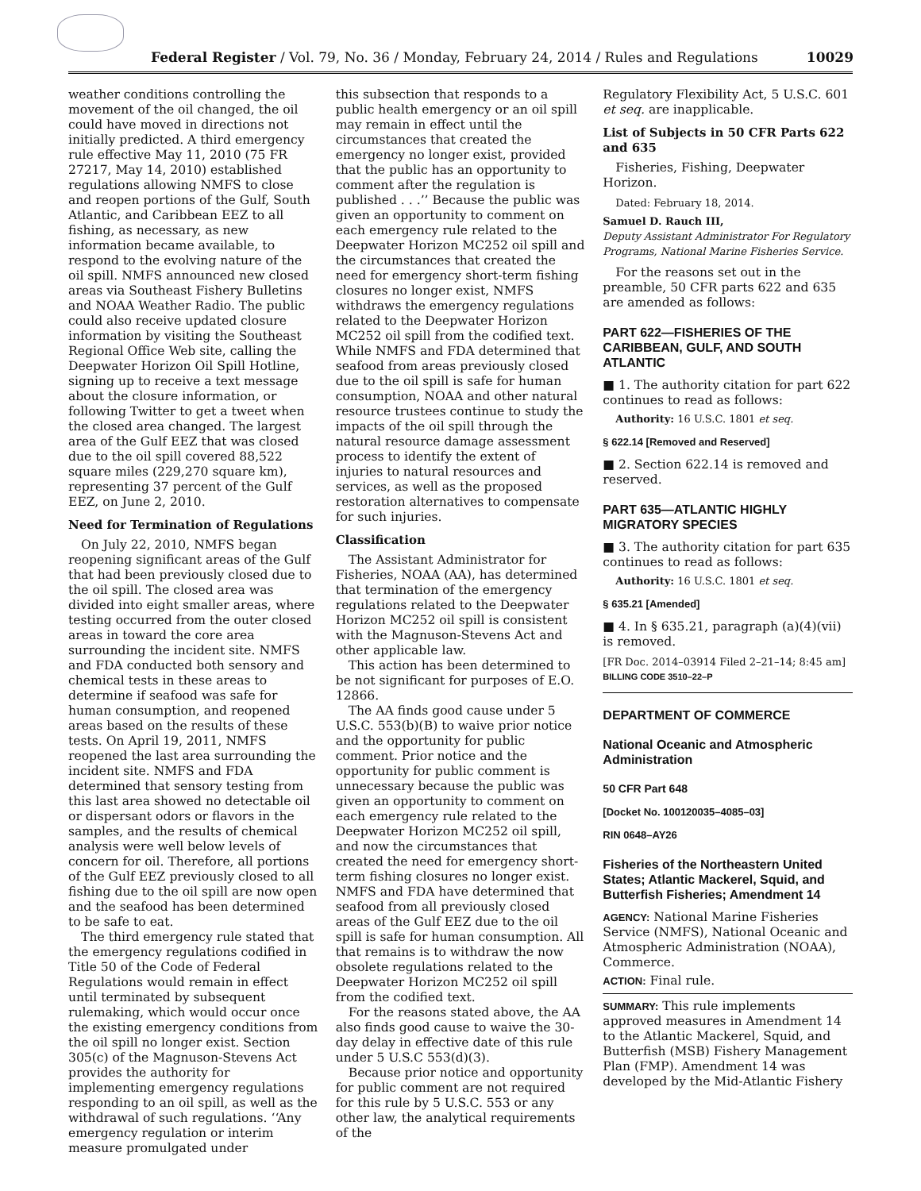Federal Register / Vol. 79, No. 36 / Monday, February 24, 2014 / Rules and Regulations 10029
weather conditions controlling the movement of the oil changed, the oil could have moved in directions not initially predicted. A third emergency rule effective May 11, 2010 (75 FR 27217, May 14, 2010) established regulations allowing NMFS to close and reopen portions of the Gulf, South Atlantic, and Caribbean EEZ to all fishing, as necessary, as new information became available, to respond to the evolving nature of the oil spill. NMFS announced new closed areas via Southeast Fishery Bulletins and NOAA Weather Radio. The public could also receive updated closure information by visiting the Southeast Regional Office Web site, calling the Deepwater Horizon Oil Spill Hotline, signing up to receive a text message about the closure information, or following Twitter to get a tweet when the closed area changed. The largest area of the Gulf EEZ that was closed due to the oil spill covered 88,522 square miles (229,270 square km), representing 37 percent of the Gulf EEZ, on June 2, 2010.
Need for Termination of Regulations
On July 22, 2010, NMFS began reopening significant areas of the Gulf that had been previously closed due to the oil spill. The closed area was divided into eight smaller areas, where testing occurred from the outer closed areas in toward the core area surrounding the incident site. NMFS and FDA conducted both sensory and chemical tests in these areas to determine if seafood was safe for human consumption, and reopened areas based on the results of these tests. On April 19, 2011, NMFS reopened the last area surrounding the incident site. NMFS and FDA determined that sensory testing from this last area showed no detectable oil or dispersant odors or flavors in the samples, and the results of chemical analysis were well below levels of concern for oil. Therefore, all portions of the Gulf EEZ previously closed to all fishing due to the oil spill are now open and the seafood has been determined to be safe to eat.
The third emergency rule stated that the emergency regulations codified in Title 50 of the Code of Federal Regulations would remain in effect until terminated by subsequent rulemaking, which would occur once the existing emergency conditions from the oil spill no longer exist. Section 305(c) of the Magnuson-Stevens Act provides the authority for implementing emergency regulations responding to an oil spill, as well as the withdrawal of such regulations. ‘‘Any emergency regulation or interim measure promulgated under
this subsection that responds to a public health emergency or an oil spill may remain in effect until the circumstances that created the emergency no longer exist, provided that the public has an opportunity to comment after the regulation is published . . .’’ Because the public was given an opportunity to comment on each emergency rule related to the Deepwater Horizon MC252 oil spill and the circumstances that created the need for emergency short-term fishing closures no longer exist, NMFS withdraws the emergency regulations related to the Deepwater Horizon MC252 oil spill from the codified text. While NMFS and FDA determined that seafood from areas previously closed due to the oil spill is safe for human consumption, NOAA and other natural resource trustees continue to study the impacts of the oil spill through the natural resource damage assessment process to identify the extent of injuries to natural resources and services, as well as the proposed restoration alternatives to compensate for such injuries.
Classification
The Assistant Administrator for Fisheries, NOAA (AA), has determined that termination of the emergency regulations related to the Deepwater Horizon MC252 oil spill is consistent with the Magnuson-Stevens Act and other applicable law.
This action has been determined to be not significant for purposes of E.O. 12866.
The AA finds good cause under 5 U.S.C. 553(b)(B) to waive prior notice and the opportunity for public comment. Prior notice and the opportunity for public comment is unnecessary because the public was given an opportunity to comment on each emergency rule related to the Deepwater Horizon MC252 oil spill, and now the circumstances that created the need for emergency short-term fishing closures no longer exist. NMFS and FDA have determined that seafood from all previously closed areas of the Gulf EEZ due to the oil spill is safe for human consumption. All that remains is to withdraw the now obsolete regulations related to the Deepwater Horizon MC252 oil spill from the codified text.
For the reasons stated above, the AA also finds good cause to waive the 30-day delay in effective date of this rule under 5 U.S.C 553(d)(3).
Because prior notice and opportunity for public comment are not required for this rule by 5 U.S.C. 553 or any other law, the analytical requirements of the
Regulatory Flexibility Act, 5 U.S.C. 601 et seq. are inapplicable.
List of Subjects in 50 CFR Parts 622 and 635
Fisheries, Fishing, Deepwater Horizon.
Dated: February 18, 2014.
Samuel D. Rauch III,
Deputy Assistant Administrator For Regulatory Programs, National Marine Fisheries Service.
For the reasons set out in the preamble, 50 CFR parts 622 and 635 are amended as follows:
PART 622—FISHERIES OF THE CARIBBEAN, GULF, AND SOUTH ATLANTIC
■ 1. The authority citation for part 622 continues to read as follows:
Authority: 16 U.S.C. 1801 et seq.
§ 622.14 [Removed and Reserved]
■ 2. Section 622.14 is removed and reserved.
PART 635—ATLANTIC HIGHLY MIGRATORY SPECIES
■ 3. The authority citation for part 635 continues to read as follows:
Authority: 16 U.S.C. 1801 et seq.
§ 635.21 [Amended]
■ 4. In § 635.21, paragraph (a)(4)(vii) is removed.
[FR Doc. 2014–03914 Filed 2–21–14; 8:45 am]
BILLING CODE 3510–22–P
DEPARTMENT OF COMMERCE
National Oceanic and Atmospheric Administration
50 CFR Part 648
[Docket No. 100120035–4085–03]
RIN 0648–AY26
Fisheries of the Northeastern United States; Atlantic Mackerel, Squid, and Butterfish Fisheries; Amendment 14
AGENCY: National Marine Fisheries Service (NMFS), National Oceanic and Atmospheric Administration (NOAA), Commerce.
ACTION: Final rule.
SUMMARY: This rule implements approved measures in Amendment 14 to the Atlantic Mackerel, Squid, and Butterfish (MSB) Fishery Management Plan (FMP). Amendment 14 was developed by the Mid-Atlantic Fishery